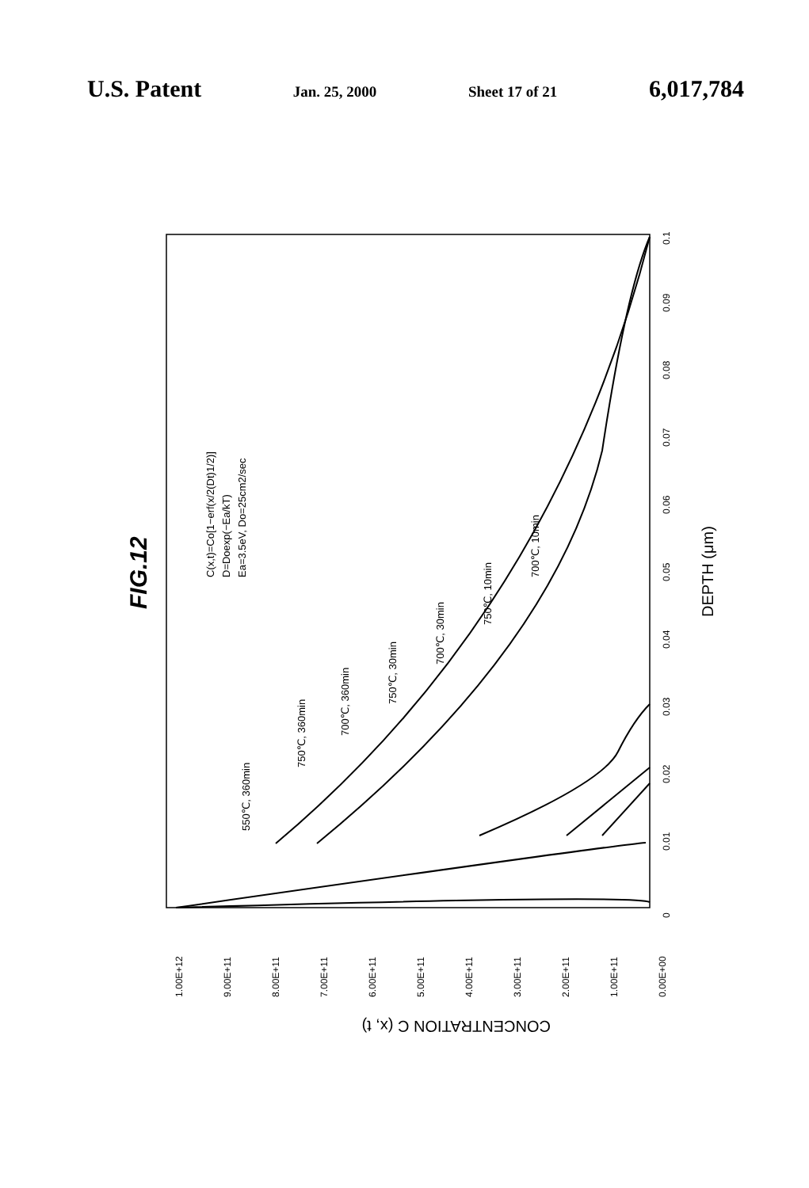U.S. Patent Jan. 25, 2000 Sheet 17 of 21 6,017,784
FIG.12
DEPTH (μm)
CONCENTRATION C (x, t)
C(x,t)=Co[1−erf(x/2(Dt)1/2)]
D=Doexp(−Ea/kT)
Ea=3.5eV, Do=25cm2/sec
550℃, 360min
750℃, 360min
700℃, 360min
750℃, 30min
700℃, 30min
750℃, 10min
700℃, 10min
0
0.01
0.02
0.03
0.04
0.05
0.06
0.07
0.08
0.09
0.1
1.00E+12
9.00E+11
8.00E+11
7.00E+11
6.00E+11
5.00E+11
4.00E+11
3.00E+11
2.00E+11
1.00E+11
0.00E+00